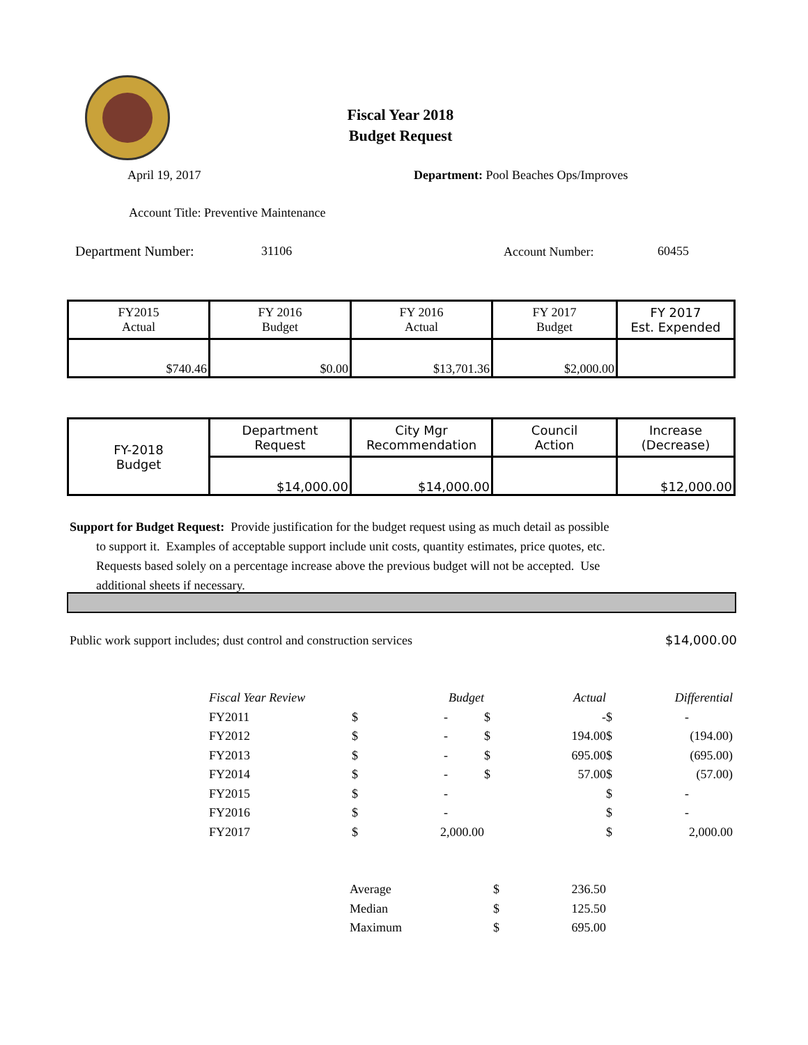Fiscal Year 2018
Budget Request
April 19, 2017
Department: Pool Beaches Ops/Improves
Account Title: Preventive Maintenance
Department Number: 31106 Account Number: 60455
| FY2015 Actual | FY 2016 Budget | FY 2016 Actual | FY 2017 Budget | FY 2017 Est. Expended |
| $740.46 | $0.00 | $13,701.36 | $2,000.00 | |
| FY-2018 Budget | Department Request | City Mgr Recommendation | Council Action | Increase (Decrease) |
| | $14,000.00 | $14,000.00 | | $12,000.00 |
Support for Budget Request: Provide justification for the budget request using as much detail as possible
to support it. Examples of acceptable support include unit costs, quantity estimates, price quotes, etc. Requests based solely on a percentage increase above the previous budget will not be accepted. Use additional sheets if necessary.
Public work support includes; dust control and construction services
$14,000.00
| Fiscal Year Review | | Budget | | Actual | | Differential |
| FY2011 | $ | - | $ | - | $ | - |
| FY2012 | $ | - | $ | 194.00 | $ | (194.00) |
| FY2013 | $ | - | $ | 695.00 | $ | (695.00) |
| FY2014 | $ | - | $ | 57.00 | $ | (57.00) |
| FY2015 | $ | - | | | $ | - |
| FY2016 | $ | - | | | $ | - |
| FY2017 | $ | 2,000.00 | | | $ | 2,000.00 |
| Average | $ | 236.50 |
| Median | $ | 125.50 |
| Maximum | $ | 695.00 |